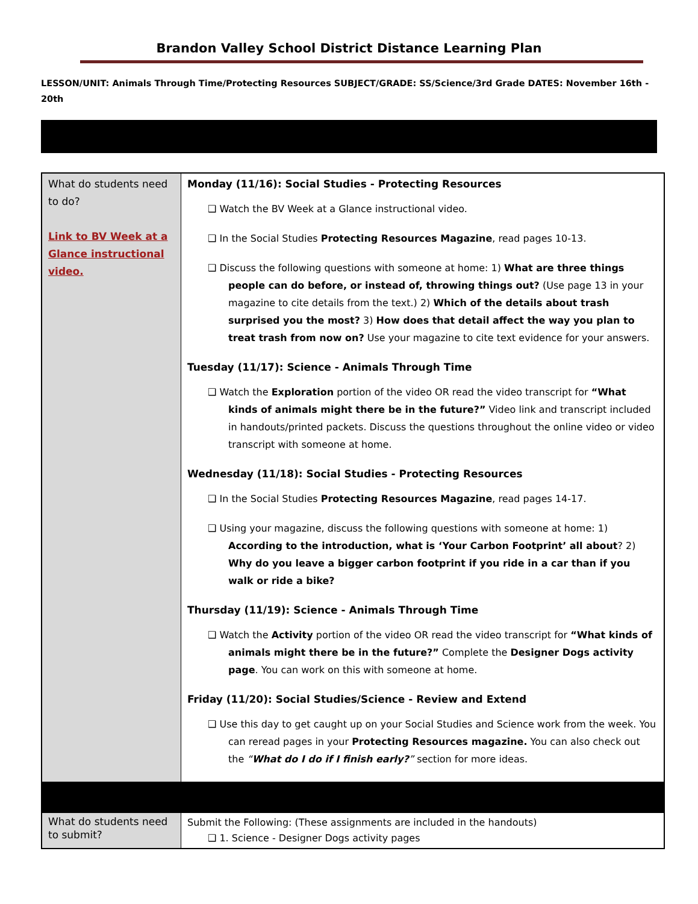Brandon Valley School District Distance Learning Plan
LESSON/UNIT: Animals Through Time/Protecting Resources SUBJECT/GRADE: SS/Science/3rd Grade DATES: November 16th - 20th
| What do students need to do? Link to BV Week at a Glance instructional video. | Monday (11/16): Social Studies - Protecting Resources ❑ Watch the BV Week at a Glance instructional video. ❑ In the Social Studies Protecting Resources Magazine , read pages 10-13. ❑ Discuss the following questions with someone at home: 1) What are three things people can do before, or instead of, throwing things out? (Use page 13 in your magazine to cite details from the text.) 2) Which of the details about trash surprised you the most? 3) How does that detail affect the way you plan to treat trash from now on? Use your magazine to cite text evidence for your answers. Tuesday (11/17): Science - Animals Through Time ❑ Watch the Exploration portion of the video OR read the video transcript for “What kinds of animals might there be in the future?” Video link and transcript included in handouts/printed packets. Discuss the questions throughout the online video or video transcript with someone at home. Wednesday (11/18): Social Studies - Protecting Resources ❑ In the Social Studies Protecting Resources Magazine , read pages 14-17. ❑ Using your magazine, discuss the following questions with someone at home: 1) According to the introduction, what is ‘Your Carbon Footprint’ all about ? 2) Why do you leave a bigger carbon footprint if you ride in a car than if you walk or ride a bike? Thursday (11/19): Science - Animals Through Time ❑ Watch the Activity portion of the video OR read the video transcript for “What kinds of animals might there be in the future?” Complete the Designer Dogs activity page . You can work on this with someone at home. Friday (11/20): Social Studies/Science - Review and Extend ❑ Use this day to get caught up on your Social Studies and Science work from the week. You can reread pages in your Protecting Resources magazine. You can also check out the “ What do I do if I finish early? ” section for more ideas. |
| What do students need to submit? | Submit the Following: (These assignments are included in the handouts) ❑ 1. Science - Designer Dogs activity pages |